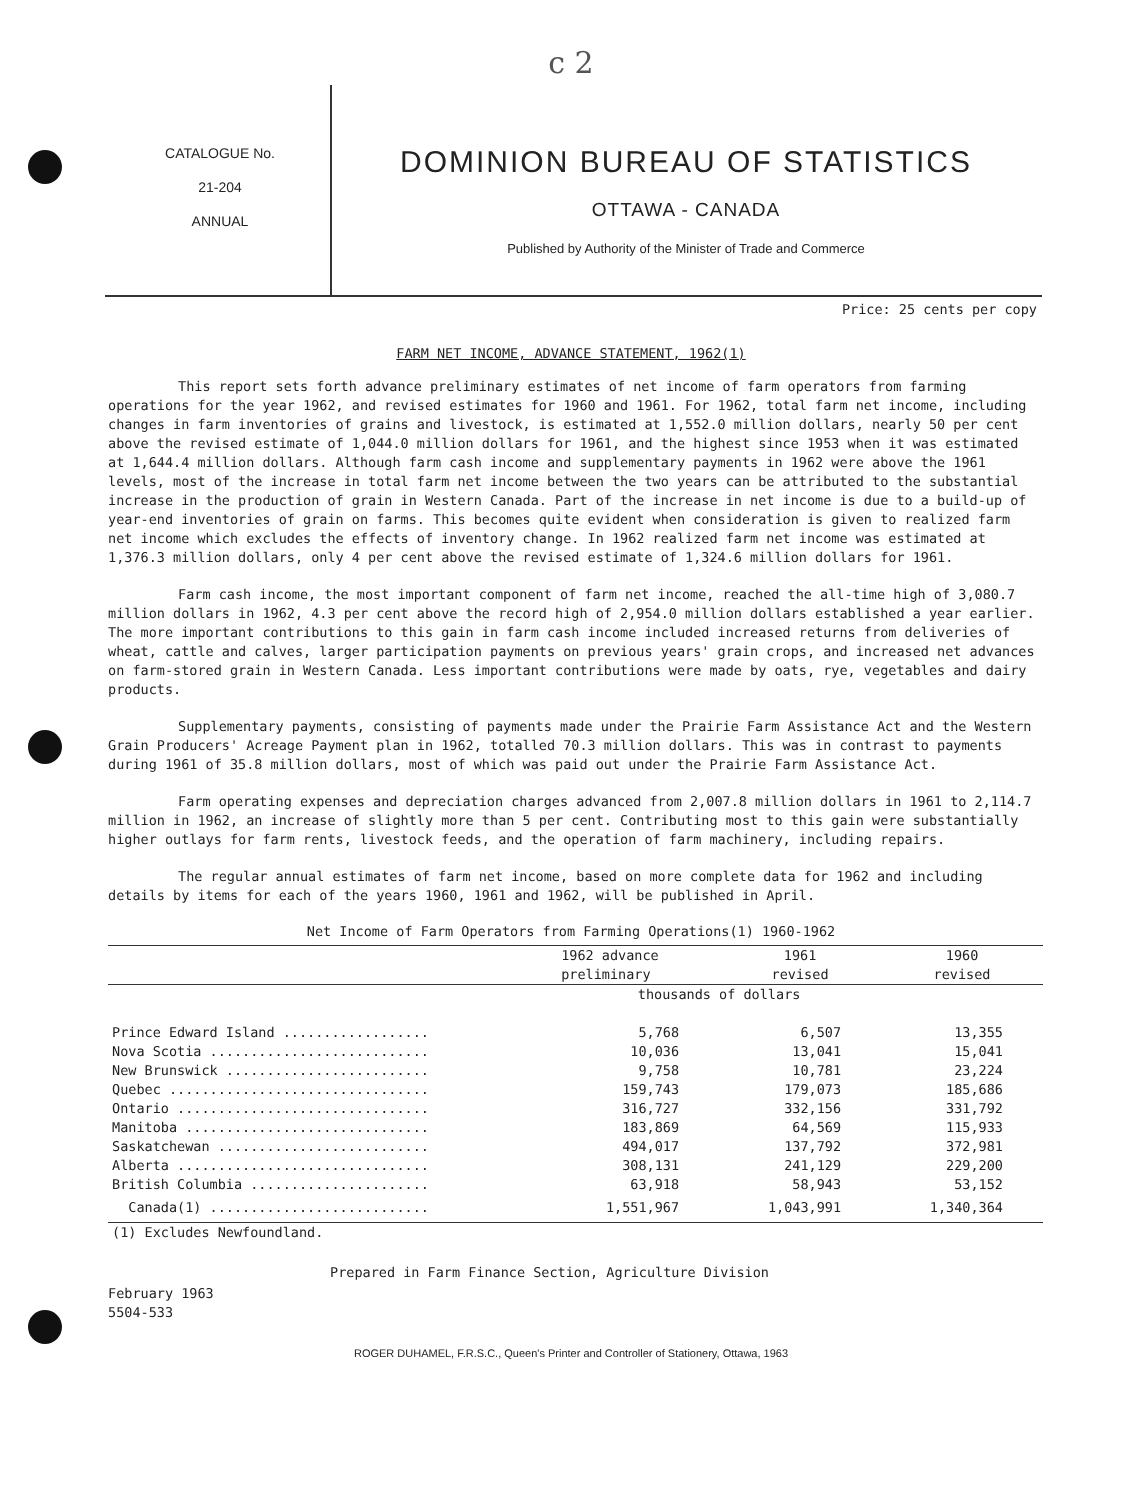c 2
CATALOGUE No.
21-204
ANNUAL
DOMINION BUREAU OF STATISTICS
OTTAWA - CANADA
Published by Authority of the Minister of Trade and Commerce
Price: 25 cents per copy
FARM NET INCOME, ADVANCE STATEMENT, 1962(1)
This report sets forth advance preliminary estimates of net income of farm operators from farming operations for the year 1962, and revised estimates for 1960 and 1961. For 1962, total farm net income, including changes in farm inventories of grains and livestock, is estimated at 1,552.0 million dollars, nearly 50 per cent above the revised estimate of 1,044.0 million dollars for 1961, and the highest since 1953 when it was estimated at 1,644.4 million dollars. Although farm cash income and supplementary payments in 1962 were above the 1961 levels, most of the increase in total farm net income between the two years can be attributed to the substantial increase in the production of grain in Western Canada. Part of the increase in net income is due to a build-up of year-end inventories of grain on farms. This becomes quite evident when consideration is given to realized farm net income which excludes the effects of inventory change. In 1962 realized farm net income was estimated at 1,376.3 million dollars, only 4 per cent above the revised estimate of 1,324.6 million dollars for 1961.
Farm cash income, the most important component of farm net income, reached the all-time high of 3,080.7 million dollars in 1962, 4.3 per cent above the record high of 2,954.0 million dollars established a year earlier. The more important contributions to this gain in farm cash income included increased returns from deliveries of wheat, cattle and calves, larger participation payments on previous years' grain crops, and increased net advances on farm-stored grain in Western Canada. Less important contributions were made by oats, rye, vegetables and dairy products.
Supplementary payments, consisting of payments made under the Prairie Farm Assistance Act and the Western Grain Producers' Acreage Payment plan in 1962, totalled 70.3 million dollars. This was in contrast to payments during 1961 of 35.8 million dollars, most of which was paid out under the Prairie Farm Assistance Act.
Farm operating expenses and depreciation charges advanced from 2,007.8 million dollars in 1961 to 2,114.7 million in 1962, an increase of slightly more than 5 per cent. Contributing most to this gain were substantially higher outlays for farm rents, livestock feeds, and the operation of farm machinery, including repairs.
The regular annual estimates of farm net income, based on more complete data for 1962 and including details by items for each of the years 1960, 1961 and 1962, will be published in April.
Net Income of Farm Operators from Farming Operations(1) 1960-1962
| | 1962 advance preliminary | 1961 revised | 1960 revised |
| --- | --- | --- | --- |
| | thousands of dollars | | |
| Prince Edward Island .................. | 5,768 | 6,507 | 13,355 |
| Nova Scotia ........................... | 10,036 | 13,041 | 15,041 |
| New Brunswick ......................... | 9,758 | 10,781 | 23,224 |
| Quebec ................................ | 159,743 | 179,073 | 185,686 |
| Ontario ............................... | 316,727 | 332,156 | 331,792 |
| Manitoba .............................. | 183,869 | 64,569 | 115,933 |
| Saskatchewan .......................... | 494,017 | 137,792 | 372,981 |
| Alberta ............................... | 308,131 | 241,129 | 229,200 |
| British Columbia ...................... | 63,918 | 58,943 | 53,152 |
| Canada(1) ........................... | 1,551,967 | 1,043,991 | 1,340,364 |
| (1) Excludes Newfoundland. | | | |
Prepared in Farm Finance Section, Agriculture Division
February 1963
5504-533
ROGER DUHAMEL, F.R.S.C., Queen's Printer and Controller of Stationery, Ottawa, 1963